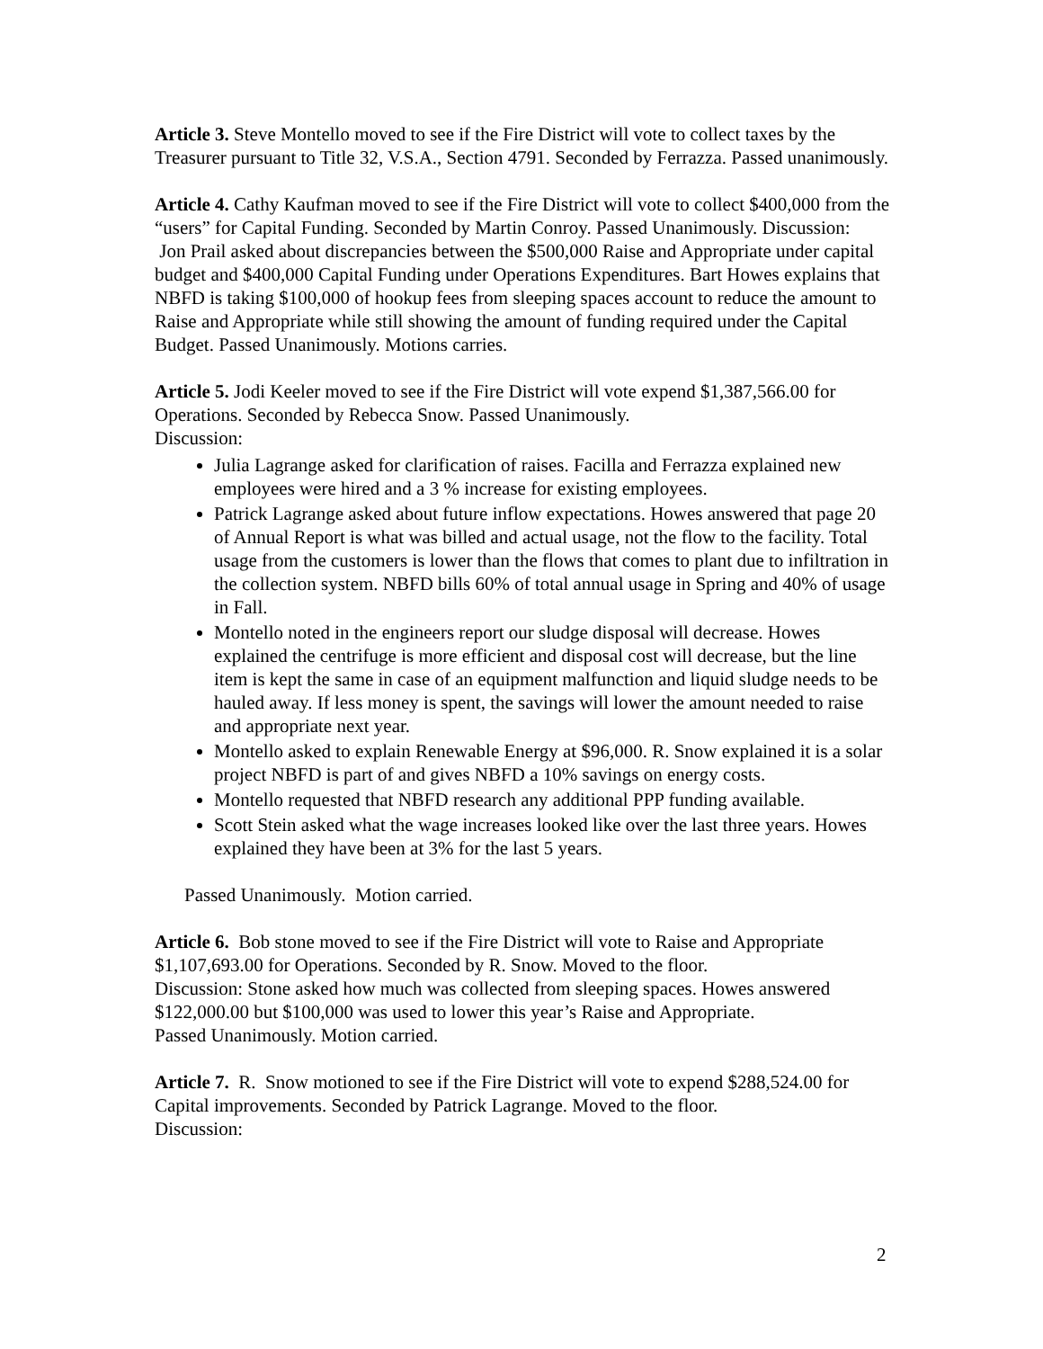Article 3. Steve Montello moved to see if the Fire District will vote to collect taxes by the Treasurer pursuant to Title 32, V.S.A., Section 4791. Seconded by Ferrazza. Passed unanimously.
Article 4. Cathy Kaufman moved to see if the Fire District will vote to collect $400,000 from the “users” for Capital Funding. Seconded by Martin Conroy. Passed Unanimously. Discussion:
Jon Prail asked about discrepancies between the $500,000 Raise and Appropriate under capital budget and $400,000 Capital Funding under Operations Expenditures. Bart Howes explains that NBFD is taking $100,000 of hookup fees from sleeping spaces account to reduce the amount to Raise and Appropriate while still showing the amount of funding required under the Capital Budget. Passed Unanimously. Motions carries.
Article 5. Jodi Keeler moved to see if the Fire District will vote expend $1,387,566.00 for Operations. Seconded by Rebecca Snow. Passed Unanimously.
Discussion:
Julia Lagrange asked for clarification of raises. Facilla and Ferrazza explained new employees were hired and a 3 % increase for existing employees.
Patrick Lagrange asked about future inflow expectations. Howes answered that page 20 of Annual Report is what was billed and actual usage, not the flow to the facility. Total usage from the customers is lower than the flows that comes to plant due to infiltration in the collection system. NBFD bills 60% of total annual usage in Spring and 40% of usage in Fall.
Montello noted in the engineers report our sludge disposal will decrease. Howes explained the centrifuge is more efficient and disposal cost will decrease, but the line item is kept the same in case of an equipment malfunction and liquid sludge needs to be hauled away. If less money is spent, the savings will lower the amount needed to raise and appropriate next year.
Montello asked to explain Renewable Energy at $96,000. R. Snow explained it is a solar project NBFD is part of and gives NBFD a 10% savings on energy costs.
Montello requested that NBFD research any additional PPP funding available.
Scott Stein asked what the wage increases looked like over the last three years. Howes explained they have been at 3% for the last 5 years.
Passed Unanimously. Motion carried.
Article 6. Bob stone moved to see if the Fire District will vote to Raise and Appropriate $1,107,693.00 for Operations. Seconded by R. Snow. Moved to the floor.
Discussion: Stone asked how much was collected from sleeping spaces. Howes answered $122,000.00 but $100,000 was used to lower this year’s Raise and Appropriate.
Passed Unanimously. Motion carried.
Article 7. R. Snow motioned to see if the Fire District will vote to expend $288,524.00 for Capital improvements. Seconded by Patrick Lagrange. Moved to the floor.
Discussion:
2